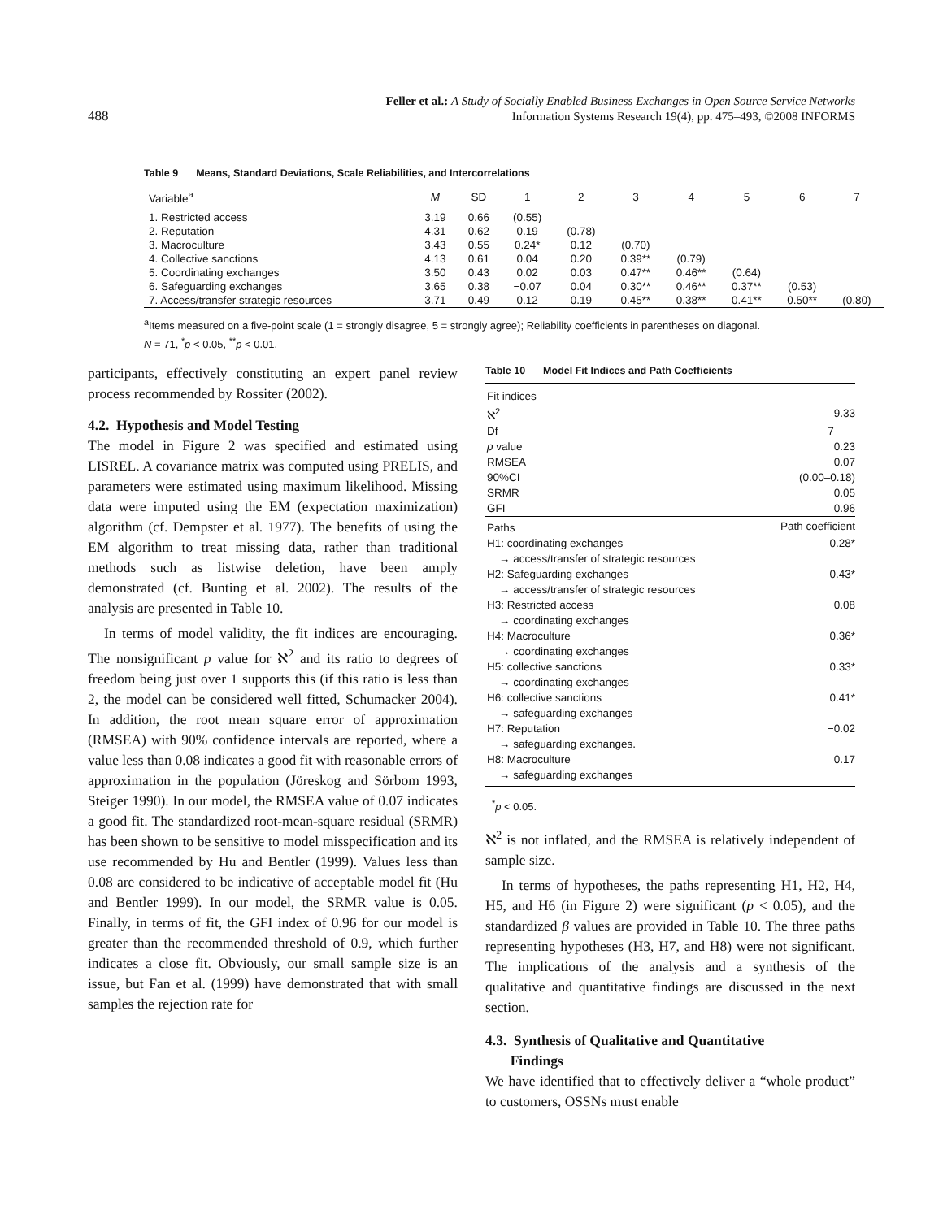488
Feller et al.: A Study of Socially Enabled Business Exchanges in Open Source Service Networks
Information Systems Research 19(4), pp. 475–493, ©2008 INFORMS
Table 9 Means, Standard Deviations, Scale Reliabilities, and Intercorrelations
| Variable<sup>a</sup> | M | SD | 1 | 2 | 3 | 4 | 5 | 6 | 7 |
| --- | --- | --- | --- | --- | --- | --- | --- | --- | --- |
| 1. Restricted access | 3.19 | 0.66 | (0.55) | | | | | | |
| 2. Reputation | 4.31 | 0.62 | 0.19 | (0.78) | | | | | |
| 3. Macroculture | 3.43 | 0.55 | 0.24* | 0.12 | (0.70) | | | | |
| 4. Collective sanctions | 4.13 | 0.61 | 0.04 | 0.20 | 0.39** | (0.79) | | | |
| 5. Coordinating exchanges | 3.50 | 0.43 | 0.02 | 0.03 | 0.47** | 0.46** | (0.64) | | |
| 6. Safeguarding exchanges | 3.65 | 0.38 | −0.07 | 0.04 | 0.30** | 0.46** | 0.37** | (0.53) | |
| 7. Access/transfer strategic resources | 3.71 | 0.49 | 0.12 | 0.19 | 0.45** | 0.38** | 0.41** | 0.50** | (0.80) |
<sup>a</sup> Items measured on a five-point scale (1 = strongly disagree, 5 = strongly agree); Reliability coefficients in parentheses on diagonal.
N = 71, <sup>*</sup>p < 0.05, <sup>**</sup>p < 0.01.
participants, effectively constituting an expert panel review process recommended by Rossiter (2002).
4.2. Hypothesis and Model Testing
The model in Figure 2 was specified and estimated using LISREL. A covariance matrix was computed using PRELIS, and parameters were estimated using maximum likelihood. Missing data were imputed using the EM (expectation maximization) algorithm (cf. Dempster et al. 1977). The benefits of using the EM algorithm to treat missing data, rather than traditional methods such as listwise deletion, have been amply demonstrated (cf. Bunting et al. 2002). The results of the analysis are presented in Table 10.
In terms of model validity, the fit indices are encouraging. The nonsignificant p value for ℵ<sup>2</sup> and its ratio to degrees of freedom being just over 1 supports this (if this ratio is less than 2, the model can be considered well fitted, Schumacker 2004). In addition, the root mean square error of approximation (RMSEA) with 90% confidence intervals are reported, where a value less than 0.08 indicates a good fit with reasonable errors of approximation in the population (Jöreskog and Sörbom 1993, Steiger 1990). In our model, the RMSEA value of 0.07 indicates a good fit. The standardized root-mean-square residual (SRMR) has been shown to be sensitive to model misspecification and its use recommended by Hu and Bentler (1999). Values less than 0.08 are considered to be indicative of acceptable model fit (Hu and Bentler 1999). In our model, the SRMR value is 0.05. Finally, in terms of fit, the GFI index of 0.96 for our model is greater than the recommended threshold of 0.9, which further indicates a close fit. Obviously, our small sample size is an issue, but Fan et al. (1999) have demonstrated that with small samples the rejection rate for
Table 10 Model Fit Indices and Path Coefficients
| Fit indices | |
| ℵ<sup>2</sup> | 9.33 |
| Df | 7 |
| p value | 0.23 |
| RMSEA | 0.07 |
| 90%CI | (0.00–0.18) |
| SRMR | 0.05 |
| GFI | 0.96 |
| Paths | Path coefficient |
| H1: coordinating exchanges → access/transfer of strategic resources | 0.28* |
| H2: Safeguarding exchanges → access/transfer of strategic resources | 0.43* |
| H3: Restricted access → coordinating exchanges | −0.08 |
| H4: Macroculture → coordinating exchanges | 0.36* |
| H5: collective sanctions → coordinating exchanges | 0.33* |
| H6: collective sanctions → safeguarding exchanges | 0.41* |
| H7: Reputation → safeguarding exchanges. | −0.02 |
| H8: Macroculture → safeguarding exchanges | 0.17 |
<sup>*</sup> p < 0.05.
ℵ<sup>2</sup> is not inflated, and the RMSEA is relatively independent of sample size.
In terms of hypotheses, the paths representing H1, H2, H4, H5, and H6 (in Figure 2) were significant (p < 0.05), and the standardized β values are provided in Table 10. The three paths representing hypotheses (H3, H7, and H8) were not significant. The implications of the analysis and a synthesis of the qualitative and quantitative findings are discussed in the next section.
4.3. Synthesis of Qualitative and Quantitative
Findings
We have identified that to effectively deliver a “whole product” to customers, OSSNs must enable